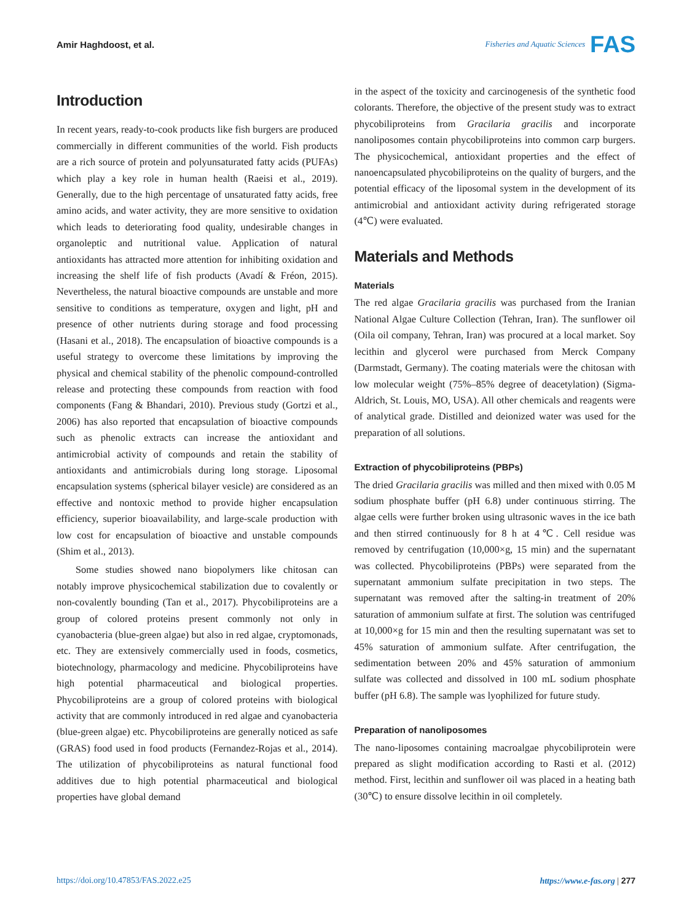Amir Haghdoost, et al.
Fisheries and Aquatic Sciences FAS
Introduction
In recent years, ready-to-cook products like fish burgers are produced commercially in different communities of the world. Fish products are a rich source of protein and polyunsaturated fatty acids (PUFAs) which play a key role in human health (Raeisi et al., 2019). Generally, due to the high percentage of unsaturated fatty acids, free amino acids, and water activity, they are more sensitive to oxidation which leads to deteriorating food quality, undesirable changes in organoleptic and nutritional value. Application of natural antioxidants has attracted more attention for inhibiting oxidation and increasing the shelf life of fish products (Avadí & Fréon, 2015). Nevertheless, the natural bioactive compounds are unstable and more sensitive to conditions as temperature, oxygen and light, pH and presence of other nutrients during storage and food processing (Hasani et al., 2018). The encapsulation of bioactive compounds is a useful strategy to overcome these limitations by improving the physical and chemical stability of the phenolic compound-controlled release and protecting these compounds from reaction with food components (Fang & Bhandari, 2010). Previous study (Gortzi et al., 2006) has also reported that encapsulation of bioactive compounds such as phenolic extracts can increase the antioxidant and antimicrobial activity of compounds and retain the stability of antioxidants and antimicrobials during long storage. Liposomal encapsulation systems (spherical bilayer vesicle) are considered as an effective and nontoxic method to provide higher encapsulation efficiency, superior bioavailability, and large-scale production with low cost for encapsulation of bioactive and unstable compounds (Shim et al., 2013).
Some studies showed nano biopolymers like chitosan can notably improve physicochemical stabilization due to covalently or non-covalently bounding (Tan et al., 2017). Phycobiliproteins are a group of colored proteins present commonly not only in cyanobacteria (blue-green algae) but also in red algae, cryptomonads, etc. They are extensively commercially used in foods, cosmetics, biotechnology, pharmacology and medicine. Phycobiliproteins have high potential pharmaceutical and biological properties. Phycobiliproteins are a group of colored proteins with biological activity that are commonly introduced in red algae and cyanobacteria (blue-green algae) etc. Phycobiliproteins are generally noticed as safe (GRAS) food used in food products (Fernandez-Rojas et al., 2014). The utilization of phycobiliproteins as natural functional food additives due to high potential pharmaceutical and biological properties have global demand
in the aspect of the toxicity and carcinogenesis of the synthetic food colorants. Therefore, the objective of the present study was to extract phycobiliproteins from Gracilaria gracilis and incorporate nanoliposomes contain phycobiliproteins into common carp burgers. The physicochemical, antioxidant properties and the effect of nanoencapsulated phycobiliproteins on the quality of burgers, and the potential efficacy of the liposomal system in the development of its antimicrobial and antioxidant activity during refrigerated storage (4℃) were evaluated.
Materials and Methods
Materials
The red algae Gracilaria gracilis was purchased from the Iranian National Algae Culture Collection (Tehran, Iran). The sunflower oil (Oila oil company, Tehran, Iran) was procured at a local market. Soy lecithin and glycerol were purchased from Merck Company (Darmstadt, Germany). The coating materials were the chitosan with low molecular weight (75%–85% degree of deacetylation) (Sigma-Aldrich, St. Louis, MO, USA). All other chemicals and reagents were of analytical grade. Distilled and deionized water was used for the preparation of all solutions.
Extraction of phycobiliproteins (PBPs)
The dried Gracilaria gracilis was milled and then mixed with 0.05 M sodium phosphate buffer (pH 6.8) under continuous stirring. The algae cells were further broken using ultrasonic waves in the ice bath and then stirred continuously for 8 h at 4℃. Cell residue was removed by centrifugation (10,000×g, 15 min) and the supernatant was collected. Phycobiliproteins (PBPs) were separated from the supernatant ammonium sulfate precipitation in two steps. The supernatant was removed after the salting-in treatment of 20% saturation of ammonium sulfate at first. The solution was centrifuged at 10,000×g for 15 min and then the resulting supernatant was set to 45% saturation of ammonium sulfate. After centrifugation, the sedimentation between 20% and 45% saturation of ammonium sulfate was collected and dissolved in 100 mL sodium phosphate buffer (pH 6.8). The sample was lyophilized for future study.
Preparation of nanoliposomes
The nano-liposomes containing macroalgae phycobiliprotein were prepared as slight modification according to Rasti et al. (2012) method. First, lecithin and sunflower oil was placed in a heating bath (30℃) to ensure dissolve lecithin in oil completely.
https://doi.org/10.47853/FAS.2022.e25 https://www.e-fas.org | 277